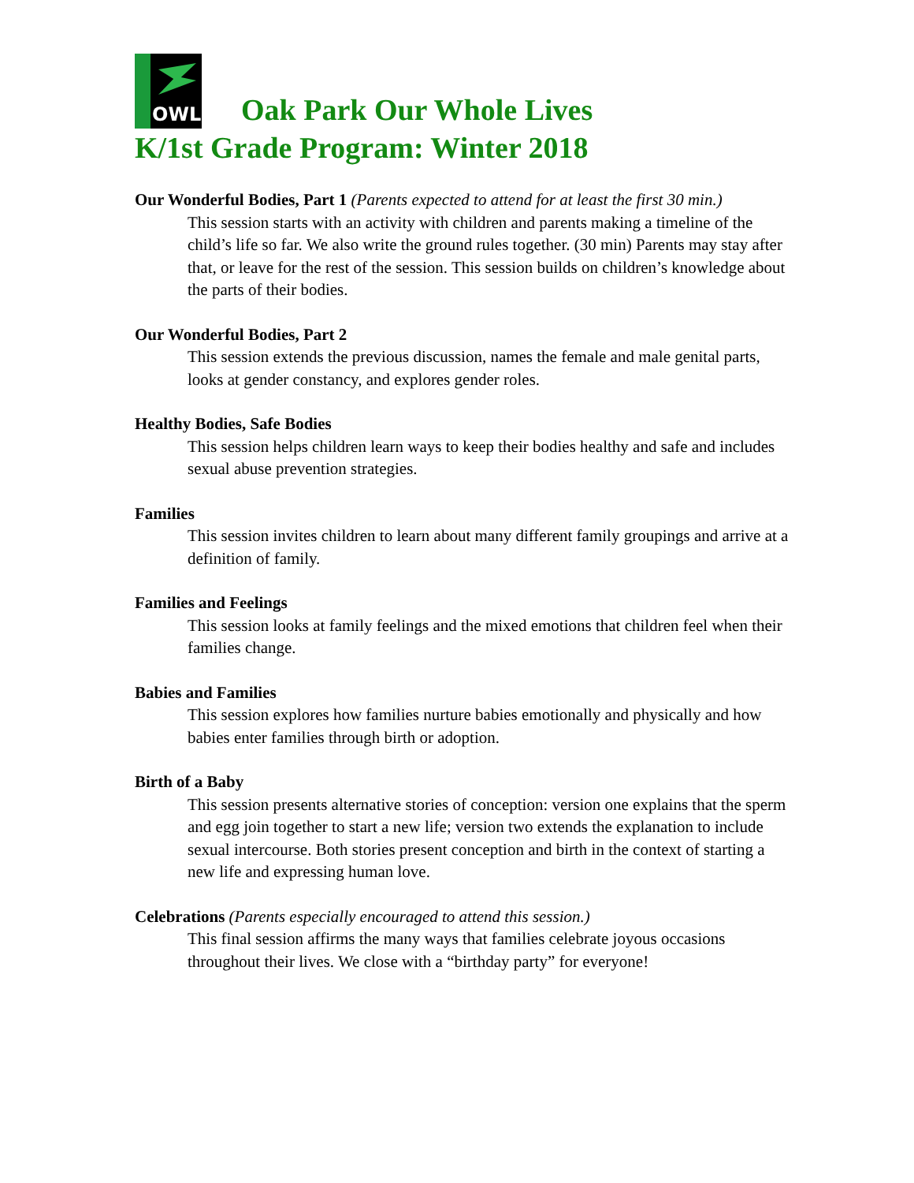OWL
Oak Park Our Whole Lives
K/1st Grade Program: Winter 2018
Our Wonderful Bodies, Part 1 (Parents expected to attend for at least the first 30 min.)
This session starts with an activity with children and parents making a timeline of the child’s life so far. We also write the ground rules together. (30 min) Parents may stay after that, or leave for the rest of the session. This session builds on children’s knowledge about the parts of their bodies.
Our Wonderful Bodies, Part 2
This session extends the previous discussion, names the female and male genital parts, looks at gender constancy, and explores gender roles.
Healthy Bodies, Safe Bodies
This session helps children learn ways to keep their bodies healthy and safe and includes sexual abuse prevention strategies.
Families
This session invites children to learn about many different family groupings and arrive at a definition of family.
Families and Feelings
This session looks at family feelings and the mixed emotions that children feel when their families change.
Babies and Families
This session explores how families nurture babies emotionally and physically and how babies enter families through birth or adoption.
Birth of a Baby
This session presents alternative stories of conception: version one explains that the sperm and egg join together to start a new life; version two extends the explanation to include sexual intercourse. Both stories present conception and birth in the context of starting a new life and expressing human love.
Celebrations (Parents especially encouraged to attend this session.)
This final session affirms the many ways that families celebrate joyous occasions throughout their lives. We close with a “birthday party” for everyone!